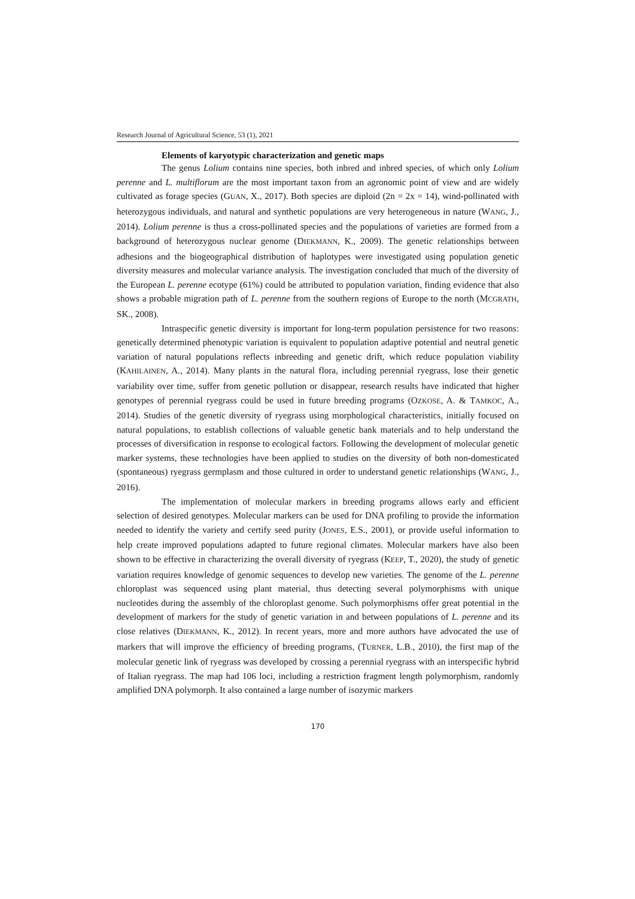Research Journal of Agricultural Science, 53 (1), 2021
Elements of karyotypic characterization and genetic maps
The genus Lolium contains nine species, both inbred and inbred species, of which only Lolium perenne and L. multiflorum are the most important taxon from an agronomic point of view and are widely cultivated as forage species (GUAN, X., 2017). Both species are diploid (2n = 2x = 14), wind-pollinated with heterozygous individuals, and natural and synthetic populations are very heterogeneous in nature (WANG, J., 2014). Lolium perenne is thus a cross-pollinated species and the populations of varieties are formed from a background of heterozygous nuclear genome (DIEKMANN, K., 2009). The genetic relationships between adhesions and the biogeographical distribution of haplotypes were investigated using population genetic diversity measures and molecular variance analysis. The investigation concluded that much of the diversity of the European L. perenne ecotype (61%) could be attributed to population variation, finding evidence that also shows a probable migration path of L. perenne from the southern regions of Europe to the north (MCGRATH, SK., 2008).
Intraspecific genetic diversity is important for long-term population persistence for two reasons: genetically determined phenotypic variation is equivalent to population adaptive potential and neutral genetic variation of natural populations reflects inbreeding and genetic drift, which reduce population viability (KAHILAINEN, A., 2014). Many plants in the natural flora, including perennial ryegrass, lose their genetic variability over time, suffer from genetic pollution or disappear, research results have indicated that higher genotypes of perennial ryegrass could be used in future breeding programs (OZKOSE, A. & TAMKOC, A., 2014). Studies of the genetic diversity of ryegrass using morphological characteristics, initially focused on natural populations, to establish collections of valuable genetic bank materials and to help understand the processes of diversification in response to ecological factors. Following the development of molecular genetic marker systems, these technologies have been applied to studies on the diversity of both non-domesticated (spontaneous) ryegrass germplasm and those cultured in order to understand genetic relationships (WANG, J., 2016).
The implementation of molecular markers in breeding programs allows early and efficient selection of desired genotypes. Molecular markers can be used for DNA profiling to provide the information needed to identify the variety and certify seed purity (JONES, E.S., 2001), or provide useful information to help create improved populations adapted to future regional climates. Molecular markers have also been shown to be effective in characterizing the overall diversity of ryegrass (KEEP, T., 2020), the study of genetic variation requires knowledge of genomic sequences to develop new varieties. The genome of the L. perenne chloroplast was sequenced using plant material, thus detecting several polymorphisms with unique nucleotides during the assembly of the chloroplast genome. Such polymorphisms offer great potential in the development of markers for the study of genetic variation in and between populations of L. perenne and its close relatives (DIEKMANN, K., 2012). In recent years, more and more authors have advocated the use of markers that will improve the efficiency of breeding programs, (TURNER, L.B., 2010), the first map of the molecular genetic link of ryegrass was developed by crossing a perennial ryegrass with an interspecific hybrid of Italian ryegrass. The map had 106 loci, including a restriction fragment length polymorphism, randomly amplified DNA polymorph. It also contained a large number of isozymic markers
170